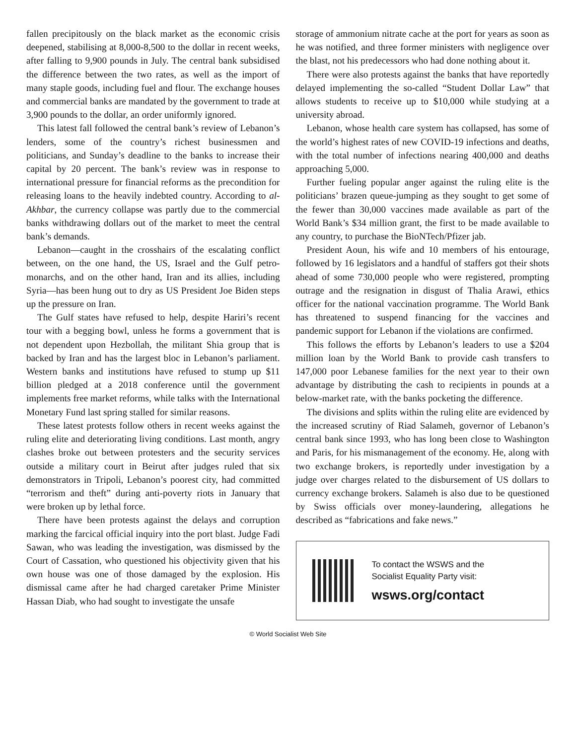fallen precipitously on the black market as the economic crisis deepened, stabilising at 8,000-8,500 to the dollar in recent weeks, after falling to 9,900 pounds in July. The central bank subsidised the difference between the two rates, as well as the import of many staple goods, including fuel and flour. The exchange houses and commercial banks are mandated by the government to trade at 3,900 pounds to the dollar, an order uniformly ignored.
This latest fall followed the central bank’s review of Lebanon’s lenders, some of the country’s richest businessmen and politicians, and Sunday’s deadline to the banks to increase their capital by 20 percent. The bank’s review was in response to international pressure for financial reforms as the precondition for releasing loans to the heavily indebted country. According to al-Akhbar, the currency collapse was partly due to the commercial banks withdrawing dollars out of the market to meet the central bank’s demands.
Lebanon—caught in the crosshairs of the escalating conflict between, on the one hand, the US, Israel and the Gulf petro-monarchs, and on the other hand, Iran and its allies, including Syria—has been hung out to dry as US President Joe Biden steps up the pressure on Iran.
The Gulf states have refused to help, despite Hariri’s recent tour with a begging bowl, unless he forms a government that is not dependent upon Hezbollah, the militant Shia group that is backed by Iran and has the largest bloc in Lebanon’s parliament. Western banks and institutions have refused to stump up $11 billion pledged at a 2018 conference until the government implements free market reforms, while talks with the International Monetary Fund last spring stalled for similar reasons.
These latest protests follow others in recent weeks against the ruling elite and deteriorating living conditions. Last month, angry clashes broke out between protesters and the security services outside a military court in Beirut after judges ruled that six demonstrators in Tripoli, Lebanon’s poorest city, had committed “terrorism and theft” during anti-poverty riots in January that were broken up by lethal force.
There have been protests against the delays and corruption marking the farcical official inquiry into the port blast. Judge Fadi Sawan, who was leading the investigation, was dismissed by the Court of Cassation, who questioned his objectivity given that his own house was one of those damaged by the explosion. His dismissal came after he had charged caretaker Prime Minister Hassan Diab, who had sought to investigate the unsafe
storage of ammonium nitrate cache at the port for years as soon as he was notified, and three former ministers with negligence over the blast, not his predecessors who had done nothing about it.
There were also protests against the banks that have reportedly delayed implementing the so-called “Student Dollar Law” that allows students to receive up to $10,000 while studying at a university abroad.
Lebanon, whose health care system has collapsed, has some of the world’s highest rates of new COVID-19 infections and deaths, with the total number of infections nearing 400,000 and deaths approaching 5,000.
Further fueling popular anger against the ruling elite is the politicians’ brazen queue-jumping as they sought to get some of the fewer than 30,000 vaccines made available as part of the World Bank’s $34 million grant, the first to be made available to any country, to purchase the BioNTech/Pfizer jab.
President Aoun, his wife and 10 members of his entourage, followed by 16 legislators and a handful of staffers got their shots ahead of some 730,000 people who were registered, prompting outrage and the resignation in disgust of Thalia Arawi, ethics officer for the national vaccination programme. The World Bank has threatened to suspend financing for the vaccines and pandemic support for Lebanon if the violations are confirmed.
This follows the efforts by Lebanon’s leaders to use a $204 million loan by the World Bank to provide cash transfers to 147,000 poor Lebanese families for the next year to their own advantage by distributing the cash to recipients in pounds at a below-market rate, with the banks pocketing the difference.
The divisions and splits within the ruling elite are evidenced by the increased scrutiny of Riad Salameh, governor of Lebanon’s central bank since 1993, who has long been close to Washington and Paris, for his mismanagement of the economy. He, along with two exchange brokers, is reportedly under investigation by a judge over charges related to the disbursement of US dollars to currency exchange brokers. Salameh is also due to be questioned by Swiss officials over money-laundering, allegations he described as “fabrications and fake news.”
To contact the WSWS and the
Socialist Equality Party visit:
wsws.org/contact
© World Socialist Web Site